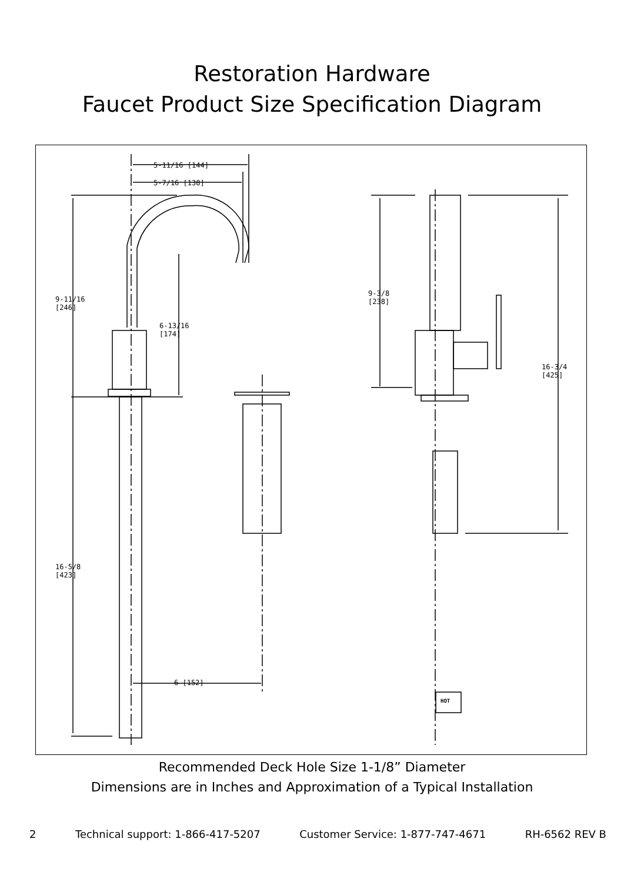Restoration Hardware
Faucet Product Size Specification Diagram
5-11/16 [144]
5-7/16 [138]
9-11/16
[246]
6-13/16
[174]
16-5/8
[423]
6 [152]
9-3/8
[238]
16-3/4
[425]
HOT
Recommended Deck Hole Size 1-1/8” Diameter
Dimensions are in Inches and Approximation of a Typical Installation
2 Technical support: 1-866-417-5207 Customer Service: 1-877-747-4671 RH-6562 REV B